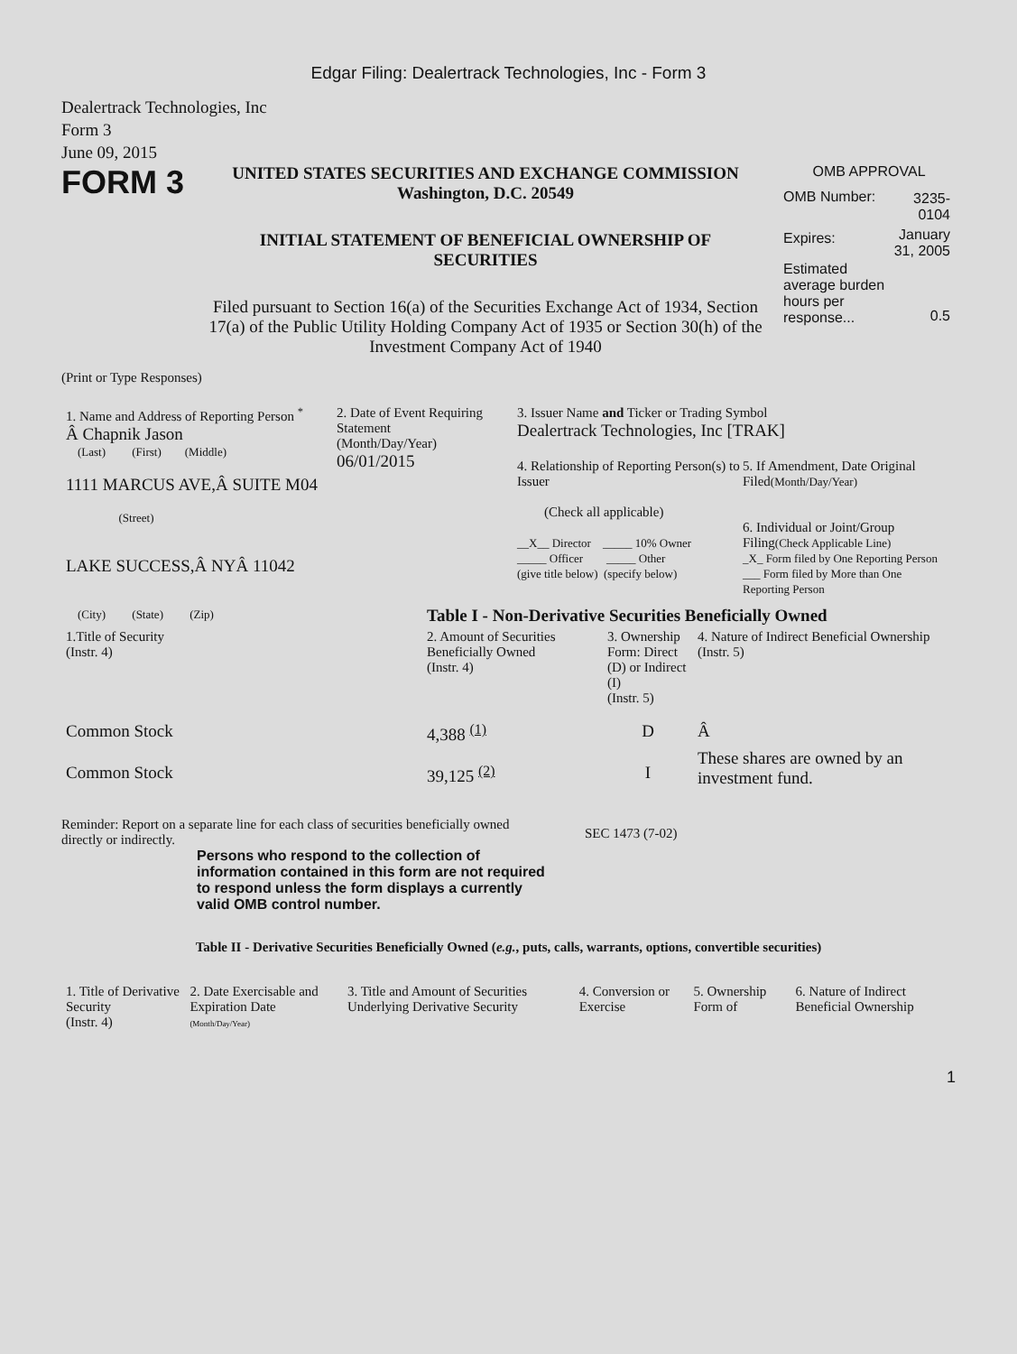Edgar Filing: Dealertrack Technologies, Inc - Form 3
Dealertrack Technologies, Inc
Form 3
June 09, 2015
FORM 3
UNITED STATES SECURITIES AND EXCHANGE COMMISSION
Washington, D.C. 20549
INITIAL STATEMENT OF BENEFICIAL OWNERSHIP OF SECURITIES
Filed pursuant to Section 16(a) of the Securities Exchange Act of 1934, Section 17(a) of the Public Utility Holding Company Act of 1935 or Section 30(h) of the Investment Company Act of 1940
OMB APPROVAL
| OMB Number: | 3235-0104 |
| Expires: | January 31, 2005 |
| Estimated average burden hours per response... | 0.5 |
(Print or Type Responses)
| 1. Name and Address of Reporting Person <sup>*</sup> Â Chapnik Jason (Last) (First) (Middle) 1111 MARCUS AVE,Â SUITE M04 (Street) LAKE SUCCESS,Â NYÂ 11042 (City) (State) (Zip) | 2. Date of Event Requiring Statement (Month/Day/Year) 06/01/2015 | 3. Issuer Name and Ticker or Trading Symbol Dealertrack Technologies, Inc [TRAK] / 4. Relationship of Reporting Person(s) to Issuer (Check all applicable) __X__ Director _____ 10% Owner _____ Officer _____ Other (give title below) (specify below) / 5. If Amendment, Date Original Filed (Month/Day/Year) 6. Individual or Joint/Group Filing (Check Applicable Line) _X_ Form filed by One Reporting Person ___ Form filed by More than One Reporting Person / Table I - Non-Derivative Securities Beneficially Owned |
| 1.Title of Security (Instr. 4) | 2. Amount of Securities Beneficially Owned (Instr. 4) | 3. Ownership Form: Direct (D) or Indirect (I) (Instr. 5) | 4. Nature of Indirect Beneficial Ownership (Instr. 5) |
| --- | --- | --- | --- |
| Common Stock | 4,388 <sup>(1)</sup> | D | Â |
| Common Stock | 39,125 <sup>(2)</sup> | I | These shares are owned by an investment fund. |
Reminder: Report on a separate line for each class of securities beneficially owned directly or indirectly.
SEC 1473 (7-02)
Persons who respond to the collection of information contained in this form are not required to respond unless the form displays a currently valid OMB control number.
Table II - Derivative Securities Beneficially Owned (e.g., puts, calls, warrants, options, convertible securities)
| 1. Title of Derivative Security (Instr. 4) | 2. Date Exercisable and Expiration Date (Month/Day/Year) | 3. Title and Amount of Securities Underlying Derivative Security | 4. Conversion or Exercise | 5. Ownership Form of | 6. Nature of Indirect Beneficial Ownership |
| --- | --- | --- | --- | --- | --- |
1